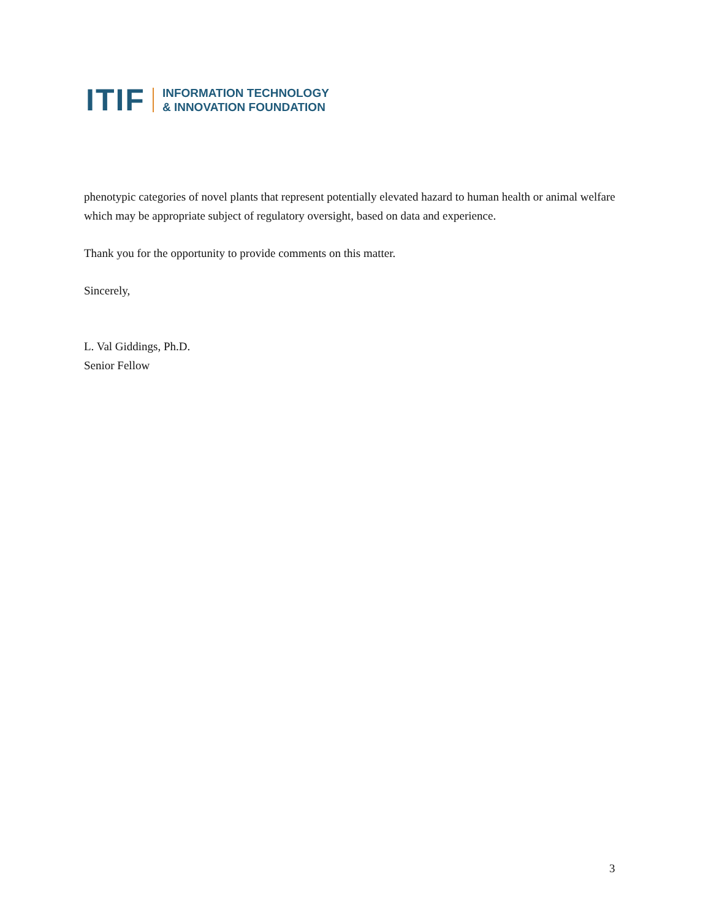ITIF INFORMATION TECHNOLOGY
& INNOVATION FOUNDATION
phenotypic categories of novel plants that represent potentially elevated hazard to human health or animal welfare which may be appropriate subject of regulatory oversight, based on data and experience.
Thank you for the opportunity to provide comments on this matter.
Sincerely,
L. Val Giddings, Ph.D.
Senior Fellow
3